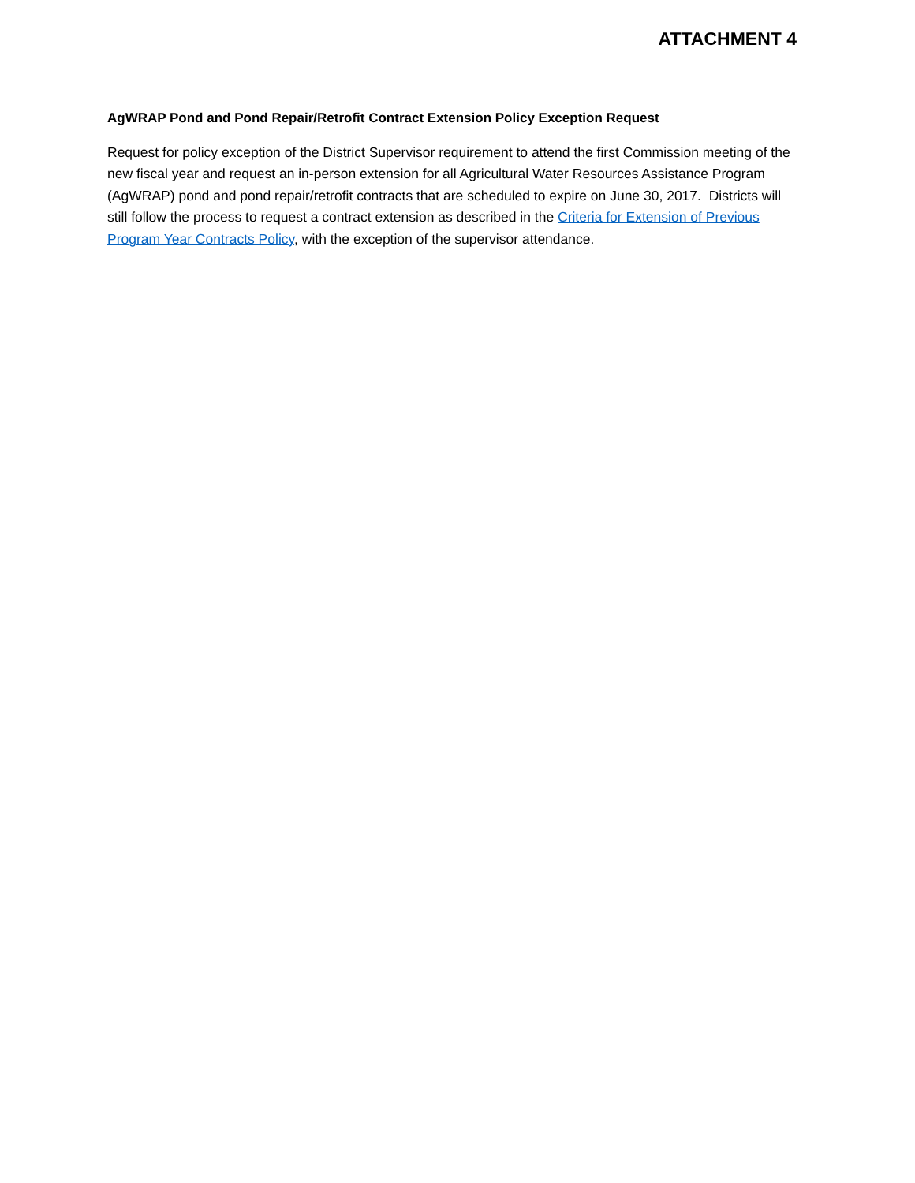ATTACHMENT 4
AgWRAP Pond and Pond Repair/Retrofit Contract Extension Policy Exception Request
Request for policy exception of the District Supervisor requirement to attend the first Commission meeting of the new fiscal year and request an in-person extension for all Agricultural Water Resources Assistance Program (AgWRAP) pond and pond repair/retrofit contracts that are scheduled to expire on June 30, 2017. Districts will still follow the process to request a contract extension as described in the Criteria for Extension of Previous Program Year Contracts Policy, with the exception of the supervisor attendance.